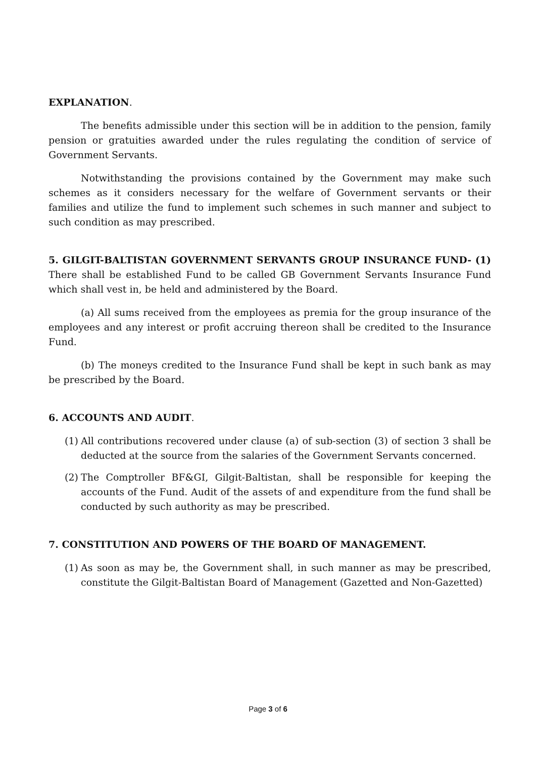EXPLANATION.
The benefits admissible under this section will be in addition to the pension, family pension or gratuities awarded under the rules regulating the condition of service of Government Servants.
Notwithstanding the provisions contained by the Government may make such schemes as it considers necessary for the welfare of Government servants or their families and utilize the fund to implement such schemes in such manner and subject to such condition as may prescribed.
5. GILGIT-BALTISTAN GOVERNMENT SERVANTS GROUP INSURANCE FUND- (1) There shall be established Fund to be called GB Government Servants Insurance Fund which shall vest in, be held and administered by the Board.
(a) All sums received from the employees as premia for the group insurance of the employees and any interest or profit accruing thereon shall be credited to the Insurance Fund.
(b) The moneys credited to the Insurance Fund shall be kept in such bank as may be prescribed by the Board.
6. ACCOUNTS AND AUDIT.
(1)
All contributions recovered under clause (a) of sub-section (3) of section 3 shall be deducted at the source from the salaries of the Government Servants concerned.
(2)
The Comptroller BF&GI, Gilgit-Baltistan, shall be responsible for keeping the accounts of the Fund. Audit of the assets of and expenditure from the fund shall be conducted by such authority as may be prescribed.
7. CONSTITUTION AND POWERS OF THE BOARD OF MANAGEMENT.
(1)
As soon as may be, the Government shall, in such manner as may be prescribed, constitute the Gilgit-Baltistan Board of Management (Gazetted and Non-Gazetted)
Page 3 of 6